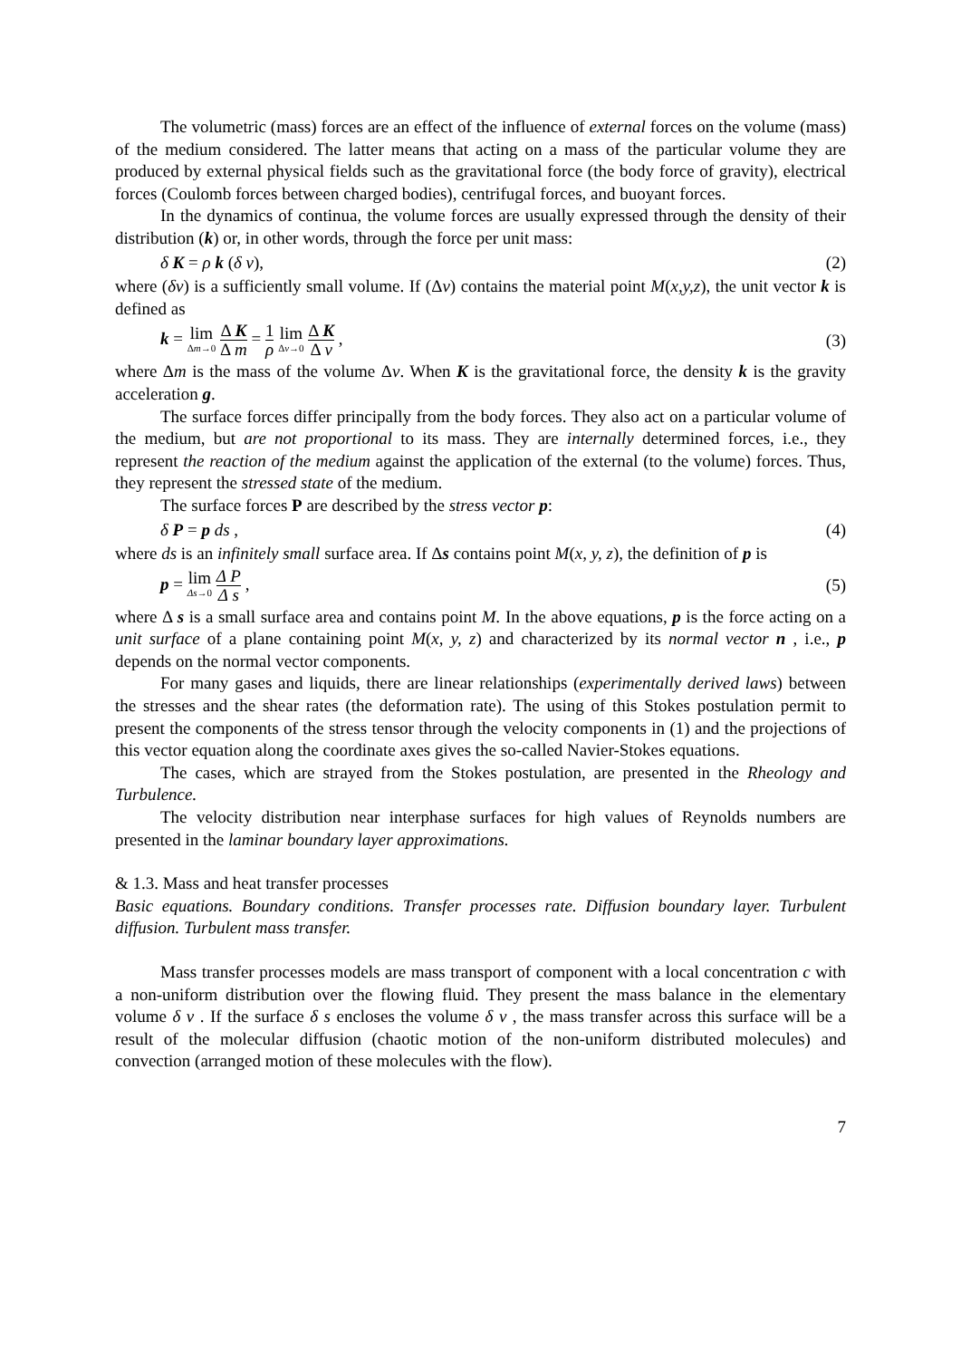The volumetric (mass) forces are an effect of the influence of external forces on the volume (mass) of the medium considered. The latter means that acting on a mass of the particular volume they are produced by external physical fields such as the gravitational force (the body force of gravity), electrical forces (Coulomb forces between charged bodies), centrifugal forces, and buoyant forces.
In the dynamics of continua, the volume forces are usually expressed through the density of their distribution (k) or, in other words, through the force per unit mass:
δ K = ρ k (δ v), (2)
where (δv) is a sufficiently small volume. If (Δv) contains the material point M(x,y,z), the unit vector k is defined as
k = lim Δm→0 Δ K Δ m = 1 ρ lim Δv→0 Δ K Δ v , (3)
where Δm is the mass of the volume Δv. When K is the gravitational force, the density k is the gravity acceleration g.
The surface forces differ principally from the body forces. They also act on a particular volume of the medium, but are not proportional to its mass. They are internally determined forces, i.e., they represent the reaction of the medium against the application of the external (to the volume) forces. Thus, they represent the stressed state of the medium.
The surface forces P are described by the stress vector p:
δ P = p ds , (4)
where ds is an infinitely small surface area. If Δs contains point M(x, y, z), the definition of p is
p = lim Δs→0 Δ P Δ s , (5)
where Δ s is a small surface area and contains point M. In the above equations, p is the force acting on a unit surface of a plane containing point M(x, y, z) and characterized by its normal vector n , i.e., p depends on the normal vector components.
For many gases and liquids, there are linear relationships (experimentally derived laws) between the stresses and the shear rates (the deformation rate). The using of this Stokes postulation permit to present the components of the stress tensor through the velocity components in (1) and the projections of this vector equation along the coordinate axes gives the so-called Navier-Stokes equations.
The cases, which are strayed from the Stokes postulation, are presented in the Rheology and Turbulence.
The velocity distribution near interphase surfaces for high values of Reynolds numbers are presented in the laminar boundary layer approximations.
& 1.3. Mass and heat transfer processes
Basic equations. Boundary conditions. Transfer processes rate. Diffusion boundary layer. Turbulent diffusion. Turbulent mass transfer.
Mass transfer processes models are mass transport of component with a local concentration c with a non-uniform distribution over the flowing fluid. They present the mass balance in the elementary volume δ v . If the surface δ s encloses the volume δ v , the mass transfer across this surface will be a result of the molecular diffusion (chaotic motion of the non-uniform distributed molecules) and convection (arranged motion of these molecules with the flow).
7